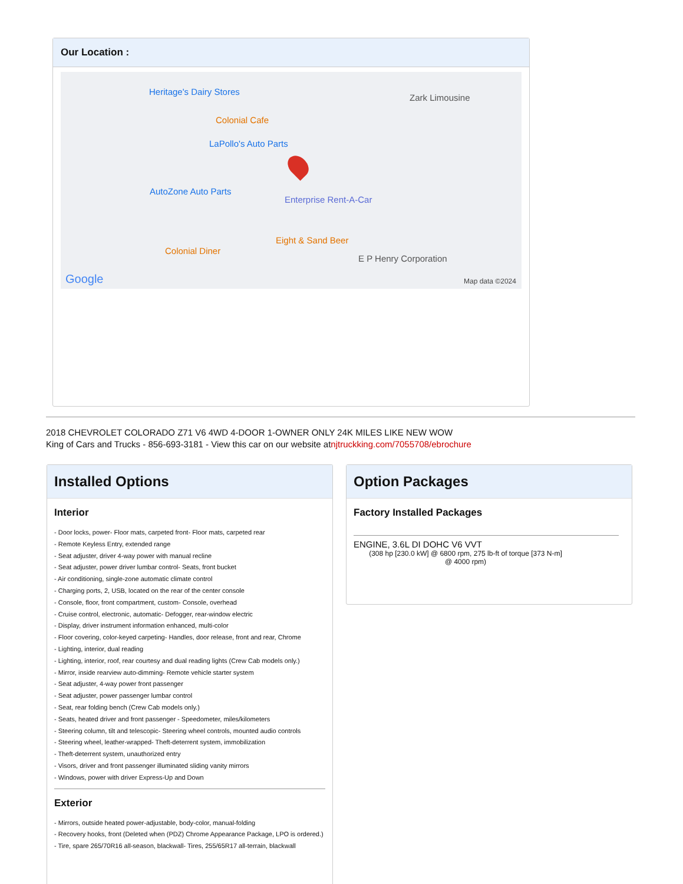Our Location :
Heritage's Dairy Stores
Colonial Cafe
LaPollo's Auto Parts
AutoZone Auto Parts
Enterprise Rent-A-Car
Eight & Sand Beer
Colonial Diner
E P Henry Corporation
Zark Limousine
Google Map data ©2024
2018 CHEVROLET COLORADO Z71 V6 4WD 4-DOOR 1-OWNER ONLY 24K MILES LIKE NEW WOW
King of Cars and Trucks - 856-693-3181 - View this car on our website atnjtruckking.com/7055708/ebrochure
Installed Options
Interior
- Door locks, power- Floor mats, carpeted front- Floor mats, carpeted rear
- Remote Keyless Entry, extended range
- Seat adjuster, driver 4-way power with manual recline
- Seat adjuster, power driver lumbar control- Seats, front bucket
- Air conditioning, single-zone automatic climate control
- Charging ports, 2, USB, located on the rear of the center console
- Console, floor, front compartment, custom- Console, overhead
- Cruise control, electronic, automatic- Defogger, rear-window electric
- Display, driver instrument information enhanced, multi-color
- Floor covering, color-keyed carpeting- Handles, door release, front and rear, Chrome
- Lighting, interior, dual reading
- Lighting, interior, roof, rear courtesy and dual reading lights (Crew Cab models only.)
- Mirror, inside rearview auto-dimming- Remote vehicle starter system
- Seat adjuster, 4-way power front passenger
- Seat adjuster, power passenger lumbar control
- Seat, rear folding bench (Crew Cab models only.)
- Seats, heated driver and front passenger - Speedometer, miles/kilometers
- Steering column, tilt and telescopic- Steering wheel controls, mounted audio controls
- Steering wheel, leather-wrapped- Theft-deterrent system, immobilization
- Theft-deterrent system, unauthorized entry
- Visors, driver and front passenger illuminated sliding vanity mirrors
- Windows, power with driver Express-Up and Down
Exterior
- Mirrors, outside heated power-adjustable, body-color, manual-folding
- Recovery hooks, front (Deleted when (PDZ) Chrome Appearance Package, LPO is ordered.)
- Tire, spare 265/70R16 all-season, blackwall- Tires, 255/65R17 all-terrain, blackwall
Option Packages
Factory Installed Packages
ENGINE, 3.6L DI DOHC V6 VVT
(308 hp [230.0 kW] @ 6800 rpm, 275 lb-ft of torque [373 N-m] @ 4000 rpm)